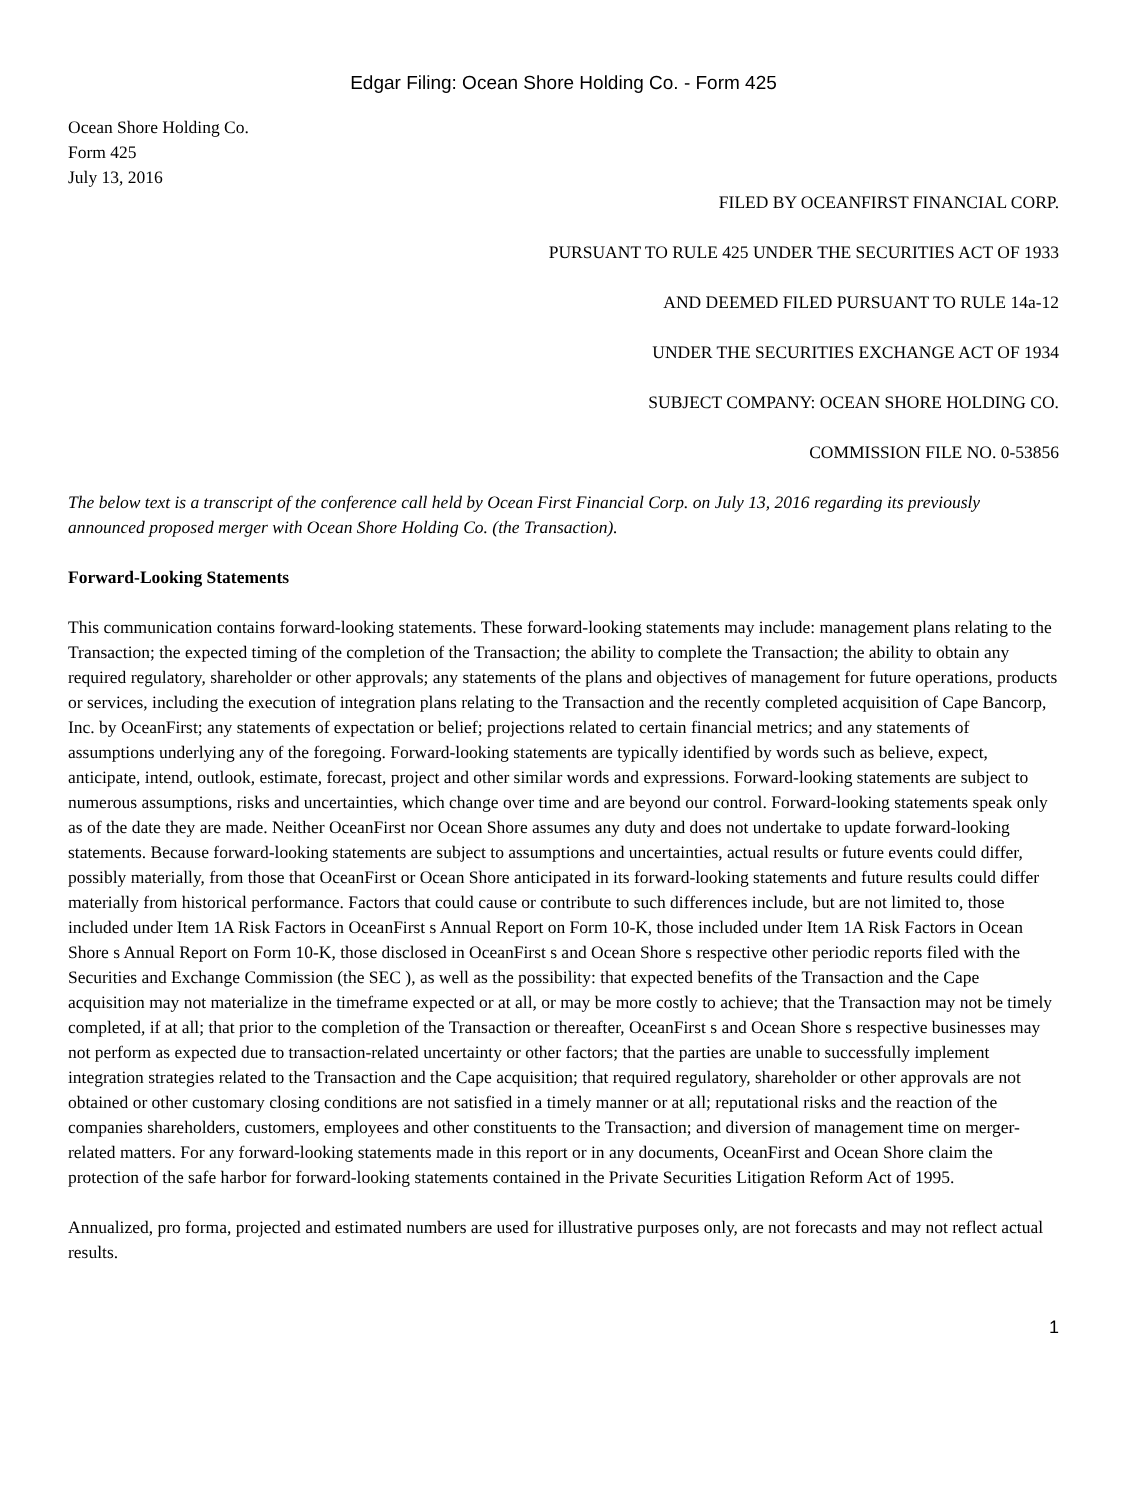Edgar Filing: Ocean Shore Holding Co. - Form 425
Ocean Shore Holding Co.
Form 425
July 13, 2016
FILED BY OCEANFIRST FINANCIAL CORP.
PURSUANT TO RULE 425 UNDER THE SECURITIES ACT OF 1933
AND DEEMED FILED PURSUANT TO RULE 14a-12
UNDER THE SECURITIES EXCHANGE ACT OF 1934
SUBJECT COMPANY: OCEAN SHORE HOLDING CO.
COMMISSION FILE NO. 0-53856
The below text is a transcript of the conference call held by Ocean First Financial Corp. on July 13, 2016 regarding its previously announced proposed merger with Ocean Shore Holding Co. (the Transaction).
Forward-Looking Statements
This communication contains forward-looking statements. These forward-looking statements may include: management plans relating to the Transaction; the expected timing of the completion of the Transaction; the ability to complete the Transaction; the ability to obtain any required regulatory, shareholder or other approvals; any statements of the plans and objectives of management for future operations, products or services, including the execution of integration plans relating to the Transaction and the recently completed acquisition of Cape Bancorp, Inc. by OceanFirst; any statements of expectation or belief; projections related to certain financial metrics; and any statements of assumptions underlying any of the foregoing. Forward-looking statements are typically identified by words such as believe, expect, anticipate, intend, outlook, estimate, forecast, project and other similar words and expressions. Forward-looking statements are subject to numerous assumptions, risks and uncertainties, which change over time and are beyond our control. Forward-looking statements speak only as of the date they are made. Neither OceanFirst nor Ocean Shore assumes any duty and does not undertake to update forward-looking statements. Because forward-looking statements are subject to assumptions and uncertainties, actual results or future events could differ, possibly materially, from those that OceanFirst or Ocean Shore anticipated in its forward-looking statements and future results could differ materially from historical performance. Factors that could cause or contribute to such differences include, but are not limited to, those included under Item 1A Risk Factors in OceanFirst s Annual Report on Form 10-K, those included under Item 1A Risk Factors in Ocean Shore s Annual Report on Form 10-K, those disclosed in OceanFirst s and Ocean Shore s respective other periodic reports filed with the Securities and Exchange Commission (the SEC ), as well as the possibility: that expected benefits of the Transaction and the Cape acquisition may not materialize in the timeframe expected or at all, or may be more costly to achieve; that the Transaction may not be timely completed, if at all; that prior to the completion of the Transaction or thereafter, OceanFirst s and Ocean Shore s respective businesses may not perform as expected due to transaction-related uncertainty or other factors; that the parties are unable to successfully implement integration strategies related to the Transaction and the Cape acquisition; that required regulatory, shareholder or other approvals are not obtained or other customary closing conditions are not satisfied in a timely manner or at all; reputational risks and the reaction of the companies shareholders, customers, employees and other constituents to the Transaction; and diversion of management time on merger-related matters. For any forward-looking statements made in this report or in any documents, OceanFirst and Ocean Shore claim the protection of the safe harbor for forward-looking statements contained in the Private Securities Litigation Reform Act of 1995.
Annualized, pro forma, projected and estimated numbers are used for illustrative purposes only, are not forecasts and may not reflect actual results.
1